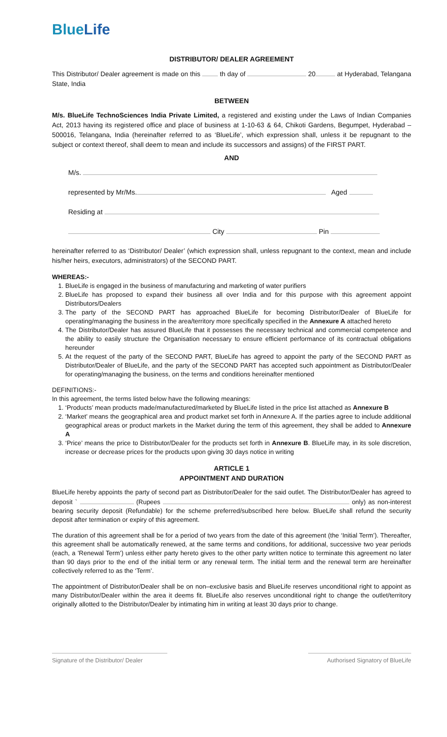BlueLife
DISTRIBUTOR/ DEALER AGREEMENT
This Distributor/ Dealer agreement is made on this th day of 20 at Hyderabad, Telangana State, India
BETWEEN
M/s. BlueLife TechnoSciences India Private Limited, a registered and existing under the Laws of Indian Companies Act, 2013 having its registered office and place of business at 1-10-63 & 64, Chikoti Gardens, Begumpet, Hyderabad – 500016, Telangana, India (hereinafter referred to as ‘BlueLife’, which expression shall, unless it be repugnant to the subject or context thereof, shall deem to mean and include its successors and assigns) of the FIRST PART.
AND
M/s.
represented by Mr/Ms. Aged
Residing at
City Pin
hereinafter referred to as ‘Distributor/ Dealer’ (which expression shall, unless repugnant to the context, mean and include his/her heirs, executors, administrators) of the SECOND PART.
WHEREAS:-
1. BlueLife is engaged in the business of manufacturing and marketing of water purifiers
2. BlueLife has proposed to expand their business all over India and for this purpose with this agreement appoint Distributors/Dealers
3. The party of the SECOND PART has approached BlueLife for becoming Distributor/Dealer of BlueLife for operating/managing the business in the area/territory more specifically specified in the Annexure A attached hereto
4. The Distributor/Dealer has assured BlueLife that it possesses the necessary technical and commercial competence and the ability to easily structure the Organisation necessary to ensure efficient performance of its contractual obligations hereunder
5. At the request of the party of the SECOND PART, BlueLife has agreed to appoint the party of the SECOND PART as Distributor/Dealer of BlueLife, and the party of the SECOND PART has accepted such appointment as Distributor/Dealer for operating/managing the business, on the terms and conditions hereinafter mentioned
DEFINITIONS:-
In this agreement, the terms listed below have the following meanings:
1. ‘Products’ mean products made/manufactured/marketed by BlueLife listed in the price list attached as Annexure B
2. ‘Market’ means the geographical area and product market set forth in Annexure A. If the parties agree to include additional geographical areas or product markets in the Market during the term of this agreement, they shall be added to Annexure A
3. ‘Price’ means the price to Distributor/Dealer for the products set forth in Annexure B. BlueLife may, in its sole discretion, increase or decrease prices for the products upon giving 30 days notice in writing
ARTICLE 1
APPOINTMENT AND DURATION
BlueLife hereby appoints the party of second part as Distributor/Dealer for the said outlet. The Distributor/Dealer has agreed to deposit ` (Rupees only) as non-interest bearing security deposit (Refundable) for the scheme preferred/subscribed here below. BlueLife shall refund the security deposit after termination or expiry of this agreement.
The duration of this agreement shall be for a period of two years from the date of this agreement (the ‘Initial Term’). Thereafter, this agreement shall be automatically renewed, at the same terms and conditions, for additional, successive two year periods (each, a ’Renewal Term’) unless either party hereto gives to the other party written notice to terminate this agreement no later than 90 days prior to the end of the initial term or any renewal term. The initial term and the renewal term are hereinafter collectively referred to as the ‘Term’.
The appointment of Distributor/Dealer shall be on non–exclusive basis and BlueLife reserves unconditional right to appoint as many Distributor/Dealer within the area it deems fit. BlueLife also reserves unconditional right to change the outlet/territory originally allotted to the Distributor/Dealer by intimating him in writing at least 30 days prior to change.
Signature of the Distributor/ Dealer
Authorised Signatory of BlueLife